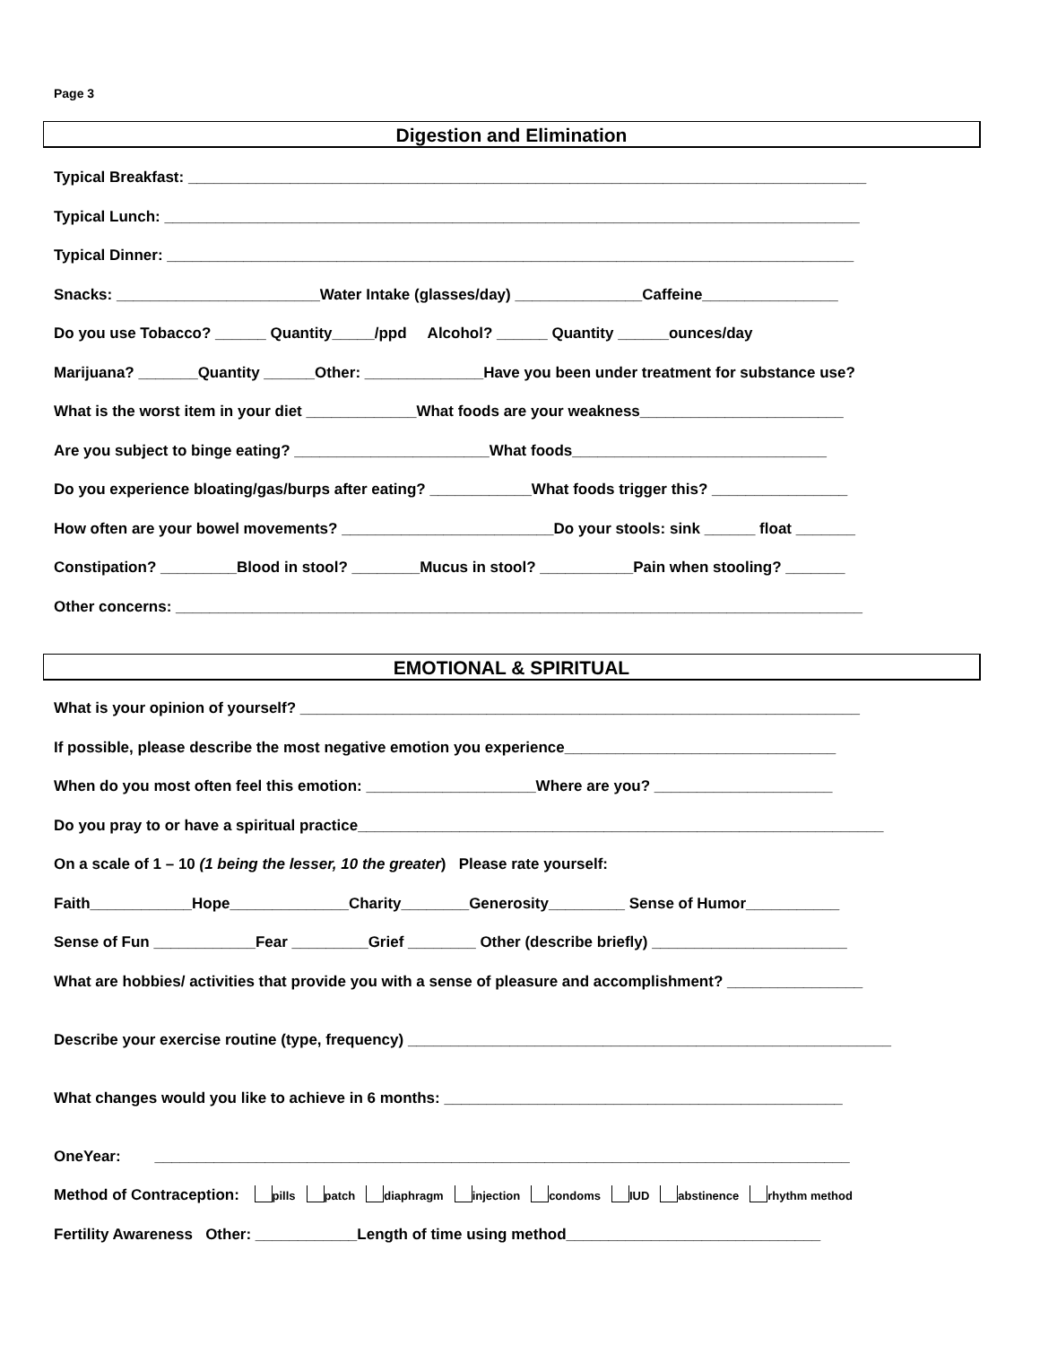Page 3
Digestion and Elimination
Typical Breakfast: ________________________________________________________________________________
Typical Lunch: __________________________________________________________________________________
Typical Dinner: _________________________________________________________________________________
Snacks: ________________________Water Intake (glasses/day) _______________Caffeine________________
Do you use Tobacco? ______ Quantity_____/ppd Alcohol? ______ Quantity ______ounces/day
Marijuana? _______Quantity ______Other: ______________Have you been under treatment for substance use?
What is the worst item in your diet _____________What foods are your weakness________________________
Are you subject to binge eating? _______________________What foods______________________________
Do you experience bloating/gas/burps after eating? ____________What foods trigger this? ________________
How often are your bowel movements? _________________________Do your stools: sink ______ float _______
Constipation? _________Blood in stool? ________Mucus in stool? ___________Pain when stooling? _______
Other concerns: _________________________________________________________________________________
EMOTIONAL & SPIRITUAL
What is your opinion of yourself? __________________________________________________________________
If possible, please describe the most negative emotion you experience________________________________
When do you most often feel this emotion: ____________________Where are you? _____________________
Do you pray to or have a spiritual practice______________________________________________________________
On a scale of 1 – 10 (1 being the lesser, 10 the greater) Please rate yourself:
Faith____________Hope______________Charity________Generosity_________ Sense of Humor___________
Sense of Fun ____________Fear _________Grief ________ Other (describe briefly) _______________________
What are hobbies/ activities that provide you with a sense of pleasure and accomplishment? ________________
Describe your exercise routine (type, frequency) _________________________________________________________
What changes would you like to achieve in 6 months: _______________________________________________
OneYear: __________________________________________________________________________________
Method of Contraception: pills patch diaphragm injection condoms IUD abstinence rhythm method
Fertility Awareness Other: ____________Length of time using method______________________________